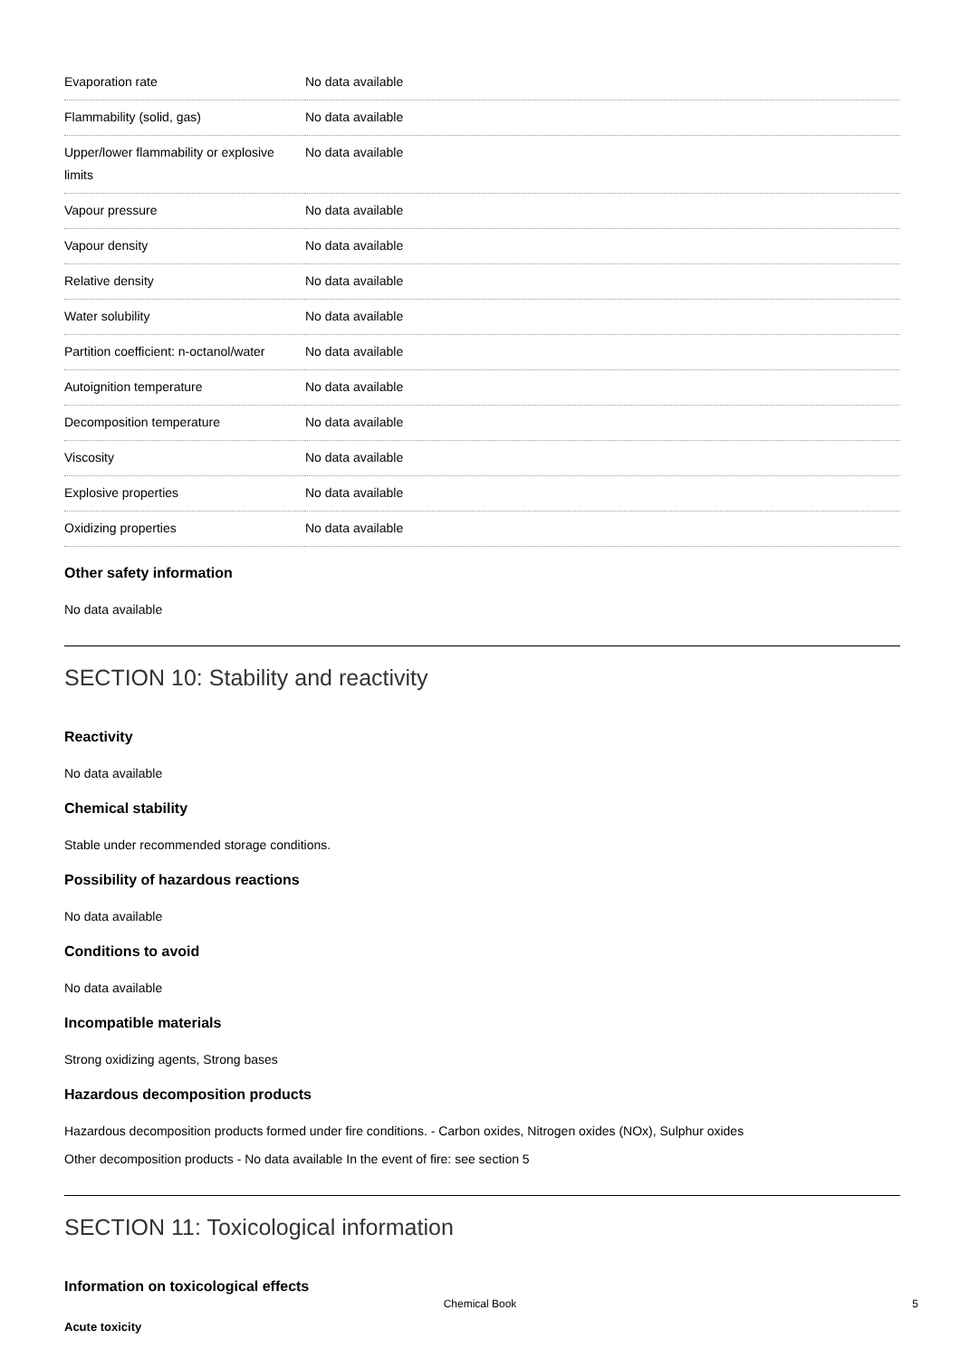| Evaporation rate | No data available |
| Flammability (solid, gas) | No data available |
| Upper/lower flammability or explosive limits | No data available |
| Vapour pressure | No data available |
| Vapour density | No data available |
| Relative density | No data available |
| Water solubility | No data available |
| Partition coefficient: n-octanol/water | No data available |
| Autoignition temperature | No data available |
| Decomposition temperature | No data available |
| Viscosity | No data available |
| Explosive properties | No data available |
| Oxidizing properties | No data available |
Other safety information
No data available
SECTION 10: Stability and reactivity
Reactivity
No data available
Chemical stability
Stable under recommended storage conditions.
Possibility of hazardous reactions
No data available
Conditions to avoid
No data available
Incompatible materials
Strong oxidizing agents, Strong bases
Hazardous decomposition products
Hazardous decomposition products formed under fire conditions. - Carbon oxides, Nitrogen oxides (NOx), Sulphur oxides
Other decomposition products - No data available In the event of fire: see section 5
SECTION 11: Toxicological information
Information on toxicological effects
Acute toxicity
Chemical Book 5